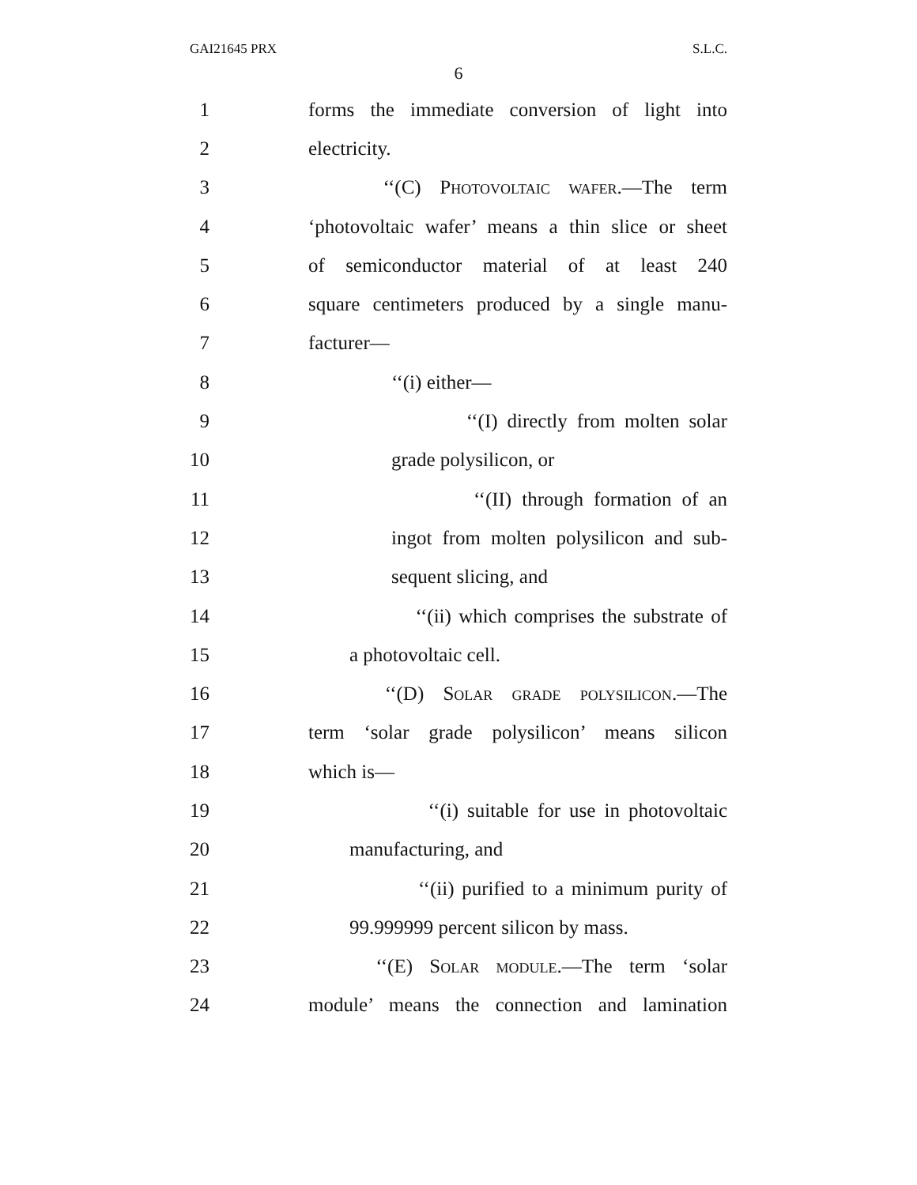GAI21645 PRX S.L.C.
6
1 forms the immediate conversion of light into
2 electricity.
3 ‘‘(C) Photovoltaic wafer.—The term
4 ‘photovoltaic wafer’ means a thin slice or sheet
5 of semiconductor material of at least 240
6 square centimeters produced by a single manu-
7 facturer—
8 ‘‘(i) either—
9 ‘‘(I) directly from molten solar
10 grade polysilicon, or
11 ‘‘(II) through formation of an
12 ingot from molten polysilicon and sub-
13 sequent slicing, and
14 ‘‘(ii) which comprises the substrate of
15 a photovoltaic cell.
16 ‘‘(D) Solar grade polysilicon.—The
17 term ‘solar grade polysilicon’ means silicon
18 which is—
19 ‘‘(i) suitable for use in photovoltaic
20 manufacturing, and
21 ‘‘(ii) purified to a minimum purity of
22 99.999999 percent silicon by mass.
23 ‘‘(E) Solar module.—The term ‘solar
24 module’ means the connection and lamination